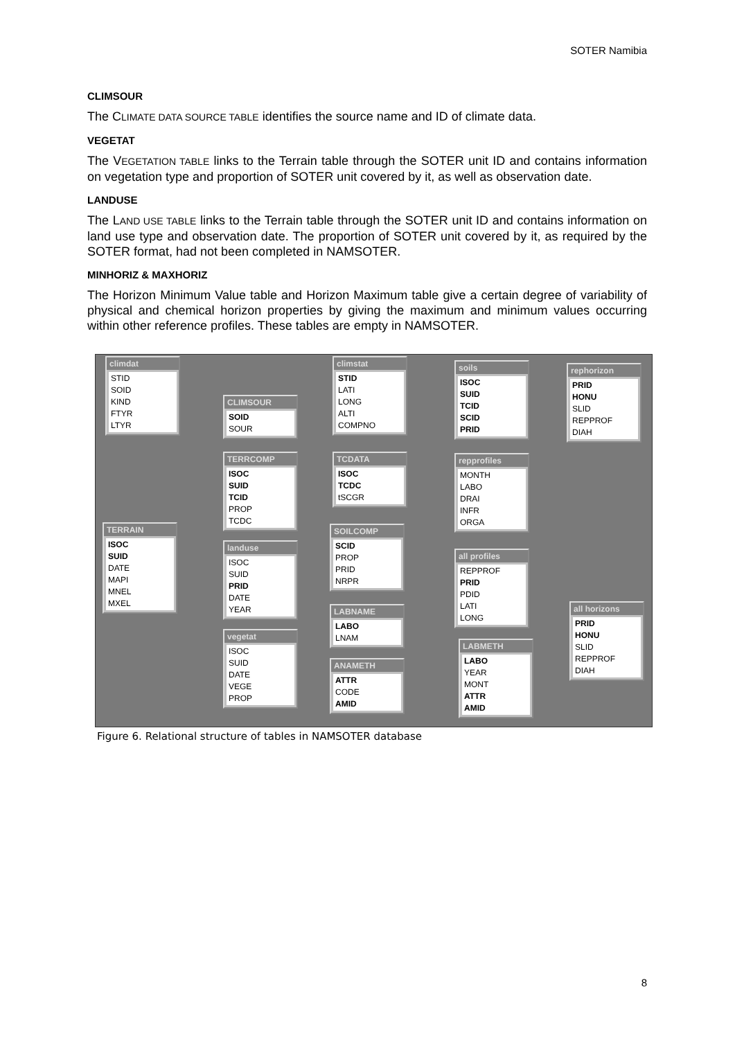SOTER Namibia
CLIMSOUR
The CLIMATE DATA SOURCE TABLE identifies the source name and ID of climate data.
VEGETAT
The VEGETATION TABLE links to the Terrain table through the SOTER unit ID and contains information on vegetation type and proportion of SOTER unit covered by it, as well as observation date.
LANDUSE
The LAND USE TABLE links to the Terrain table through the SOTER unit ID and contains information on land use type and observation date. The proportion of SOTER unit covered by it, as required by the SOTER format, had not been completed in NAMSOTER.
MINHORIZ & MAXHORIZ
The Horizon Minimum Value table and Horizon Maximum table give a certain degree of variability of physical and chemical horizon properties by giving the maximum and minimum values occurring within other reference profiles. These tables are empty in NAMSOTER.
climdat
STID
SOID
KIND
FTYR
LTYR
CLIMSOUR
SOID
SOUR
climstat
STID
LATI
LONG
ALTI
COMPNO
soils
ISOC
SUID
TCID
SCID
PRID
rephorizon
PRID
HONU
SLID
REPPROF
DIAH
TERRCOMP
ISOC
SUID
TCID
PROP
TCDC
TCDATA
ISOC
TCDC
tSCGR
repprofiles
MONTH
LABO
DRAI
INFR
ORGA
TERRAIN
ISOC
SUID
DATE
MAPI
MNEL
MXEL
landuse
ISOC
SUID
PRID
DATE
YEAR
SOILCOMP
SCID
PROP
PRID
NRPR
all profiles
REPPROF
PRID
PDID
LATI
LONG
LABNAME
LABO
LNAM
all horizons
PRID
HONU
SLID
REPPROF
DIAH
vegetat
ISOC
SUID
DATE
VEGE
PROP
ANAMETH
ATTR
CODE
AMID
LABMETH
LABO
YEAR
MONT
ATTR
AMID
Figure 6. Relational structure of tables in NAMSOTER database
8